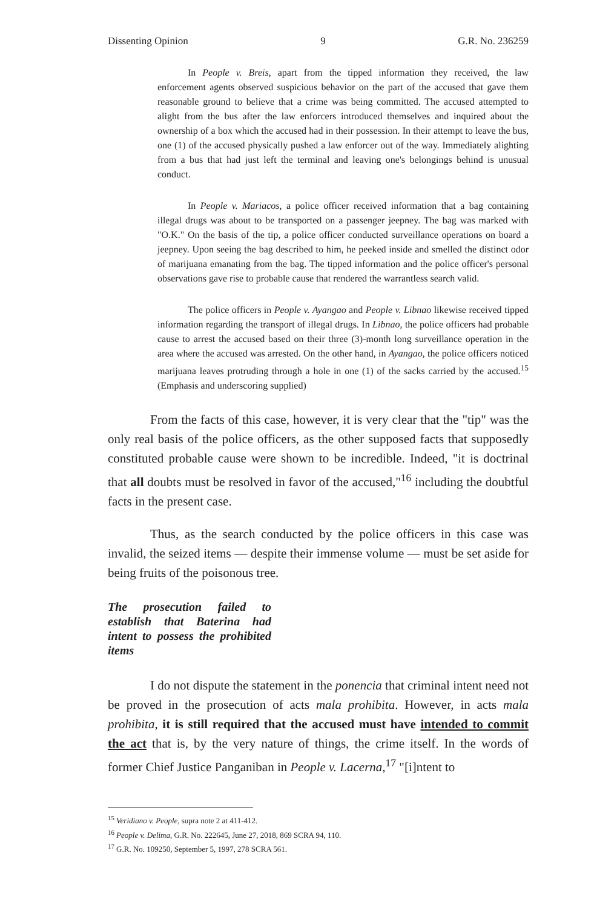Dissenting Opinion 9 G.R. No. 236259
In People v. Breis, apart from the tipped information they received, the law enforcement agents observed suspicious behavior on the part of the accused that gave them reasonable ground to believe that a crime was being committed. The accused attempted to alight from the bus after the law enforcers introduced themselves and inquired about the ownership of a box which the accused had in their possession. In their attempt to leave the bus, one (1) of the accused physically pushed a law enforcer out of the way. Immediately alighting from a bus that had just left the terminal and leaving one's belongings behind is unusual conduct.
In People v. Mariacos, a police officer received information that a bag containing illegal drugs was about to be transported on a passenger jeepney. The bag was marked with "O.K." On the basis of the tip, a police officer conducted surveillance operations on board a jeepney. Upon seeing the bag described to him, he peeked inside and smelled the distinct odor of marijuana emanating from the bag. The tipped information and the police officer's personal observations gave rise to probable cause that rendered the warrantless search valid.
The police officers in People v. Ayangao and People v. Libnao likewise received tipped information regarding the transport of illegal drugs. In Libnao, the police officers had probable cause to arrest the accused based on their three (3)-month long surveillance operation in the area where the accused was arrested. On the other hand, in Ayangao, the police officers noticed marijuana leaves protruding through a hole in one (1) of the sacks carried by the accused.<sup>15</sup> (Emphasis and underscoring supplied)
From the facts of this case, however, it is very clear that the "tip" was the only real basis of the police officers, as the other supposed facts that supposedly constituted probable cause were shown to be incredible. Indeed, "it is doctrinal that all doubts must be resolved in favor of the accused,"<sup>16</sup> including the doubtful facts in the present case.
Thus, as the search conducted by the police officers in this case was invalid, the seized items — despite their immense volume — must be set aside for being fruits of the poisonous tree.
The prosecution failed to establish that Baterina had intent to possess the prohibited items
I do not dispute the statement in the ponencia that criminal intent need not be proved in the prosecution of acts mala prohibita. However, in acts mala prohibita, it is still required that the accused must have intended to commit the act that is, by the very nature of things, the crime itself. In the words of former Chief Justice Panganiban in People v. Lacerna,<sup>17</sup> "[i]ntent to
<sup>15</sup> Veridiano v. People, supra note 2 at 411-412.
<sup>16</sup> People v. Delima, G.R. No. 222645, June 27, 2018, 869 SCRA 94, 110.
<sup>17</sup> G.R. No. 109250, September 5, 1997, 278 SCRA 561.